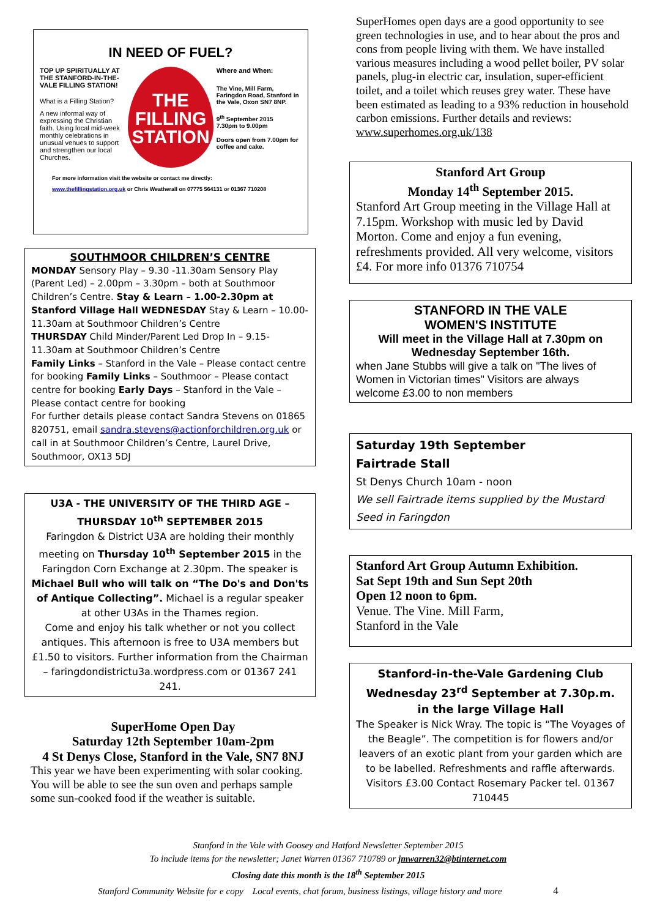IN NEED OF FUEL?
TOP UP SPIRITUALLY AT THE STANFORD-IN-THE-VALE FILLING STATION!
What is a Filling Station?
A new informal way of expressing the Christian faith. Using local mid-week monthly celebrations in unusual venues to support and strengthen our local Churches.
THE FILLING STATION
Where and When:
The Vine, Mill Farm, Faringdon Road, Stanford in the Vale, Oxon SN7 8NP.
9<sup>th</sup> September 2015
7.30pm to 9.00pm
Doors open from 7.00pm for coffee and cake.
For more information visit the website or contact me directly:
www.thefillingstation.org.uk or Chris Weatherall on 07775 564131 or 01367 710208
SOUTHMOOR CHILDREN’S CENTRE
MONDAY Sensory Play – 9.30 -11.30am Sensory Play (Parent Led) – 2.00pm – 3.30pm – both at Southmoor Children’s Centre. Stay & Learn – 1.00-2.30pm at Stanford Village Hall WEDNESDAY Stay & Learn – 10.00-11.30am at Southmoor Children’s Centre
THURSDAY Child Minder/Parent Led Drop In – 9.15-11.30am at Southmoor Children’s Centre
Family Links – Stanford in the Vale – Please contact centre for booking Family Links – Southmoor – Please contact centre for booking Early Days – Stanford in the Vale – Please contact centre for booking
For further details please contact Sandra Stevens on 01865 820751, email sandra.stevens@actionforchildren.org.uk or call in at Southmoor Children’s Centre, Laurel Drive, Southmoor, OX13 5DJ
U3A - THE UNIVERSITY OF THE THIRD AGE – THURSDAY 10<sup>th</sup> SEPTEMBER 2015
Faringdon & District U3A are holding their monthly meeting on Thursday 10<sup>th</sup> September 2015 in the Faringdon Corn Exchange at 2.30pm. The speaker is Michael Bull who will talk on “The Do's and Don'ts of Antique Collecting”. Michael is a regular speaker at other U3As in the Thames region.
Come and enjoy his talk whether or not you collect antiques. This afternoon is free to U3A members but £1.50 to visitors. Further information from the Chairman – faringdondistrictu3a.wordpress.com or 01367 241 241.
SuperHome Open Day
Saturday 12th September 10am-2pm
4 St Denys Close, Stanford in the Vale, SN7 8NJ
This year we have been experimenting with solar cooking. You will be able to see the sun oven and perhaps sample some sun-cooked food if the weather is suitable.
SuperHomes open days are a good opportunity to see green technologies in use, and to hear about the pros and cons from people living with them. We have installed various measures including a wood pellet boiler, PV solar panels, plug-in electric car, insulation, super-efficient toilet, and a toilet which reuses grey water. These have been estimated as leading to a 93% reduction in household carbon emissions. Further details and reviews: www.superhomes.org.uk/138
Stanford Art Group
Monday 14<sup>th</sup> September 2015.
Stanford Art Group meeting in the Village Hall at 7.15pm. Workshop with music led by David Morton. Come and enjoy a fun evening, refreshments provided. All very welcome, visitors £4. For more info 01376 710754
STANFORD IN THE VALE
WOMEN'S INSTITUTE
Will meet in the Village Hall at 7.30pm on Wednesday September 16th.
when Jane Stubbs will give a talk on "The lives of Women in Victorian times" Visitors are always welcome £3.00 to non members
Saturday 19th September
Fairtrade Stall
St Denys Church 10am - noon
We sell Fairtrade items supplied by the Mustard Seed in Faringdon
Stanford Art Group Autumn Exhibition.
Sat Sept 19th and Sun Sept 20th
Open 12 noon to 6pm.
Venue. The Vine. Mill Farm,
Stanford in the Vale
Stanford-in-the-Vale Gardening Club
Wednesday 23<sup>rd</sup> September at 7.30p.m.
in the large Village Hall
The Speaker is Nick Wray. The topic is “The Voyages of the Beagle”. The competition is for flowers and/or leavers of an exotic plant from your garden which are to be labelled. Refreshments and raffle afterwards. Visitors £3.00 Contact Rosemary Packer tel. 01367 710445
Stanford in the Vale with Goosey and Hatford Newsletter September 2015
To include items for the newsletter; Janet Warren 01367 710789 or jmwarren32@btinternet.com
Closing date this month is the 18<sup>th</sup> September 2015
Stanford Community Website for e copy Local events, chat forum, business listings, village history and more 4